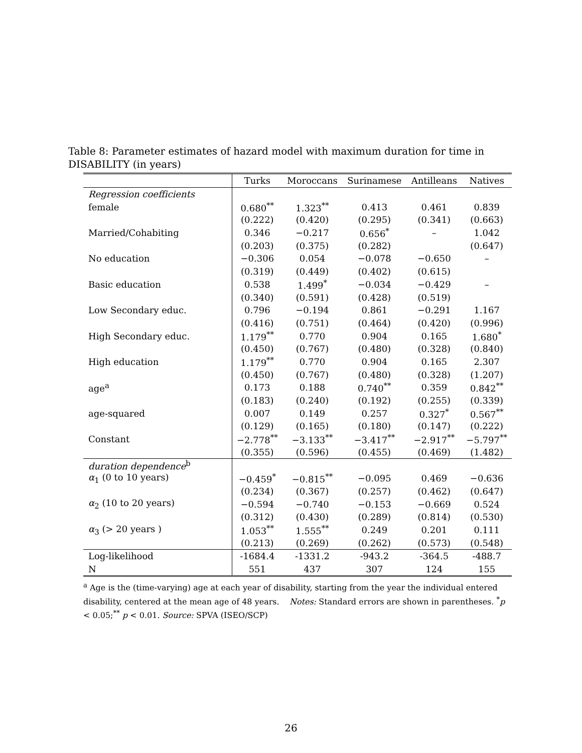Table 8: Parameter estimates of hazard model with maximum duration for time in DISABILITY (in years)
| | Turks | Moroccans | Surinamese | Antilleans | Natives |
| --- | --- | --- | --- | --- | --- |
| Regression coefficients | | | | | |
| female | 0.680<sup>**</sup> | 1.323<sup>**</sup> | 0.413 | 0.461 | 0.839 |
| | (0.222) | (0.420) | (0.295) | (0.341) | (0.663) |
| Married/Cohabiting | 0.346 | −0.217 | 0.656<sup>*</sup> | – | 1.042 |
| | (0.203) | (0.375) | (0.282) | | (0.647) |
| No education | −0.306 | 0.054 | −0.078 | −0.650 | – |
| | (0.319) | (0.449) | (0.402) | (0.615) | |
| Basic education | 0.538 | 1.499<sup>*</sup> | −0.034 | −0.429 | – |
| | (0.340) | (0.591) | (0.428) | (0.519) | |
| Low Secondary educ. | 0.796 | −0.194 | 0.861 | −0.291 | 1.167 |
| | (0.416) | (0.751) | (0.464) | (0.420) | (0.996) |
| High Secondary educ. | 1.179<sup>**</sup> | 0.770 | 0.904 | 0.165 | 1.680<sup>*</sup> |
| | (0.450) | (0.767) | (0.480) | (0.328) | (0.840) |
| High education | 1.179<sup>**</sup> | 0.770 | 0.904 | 0.165 | 2.307 |
| | (0.450) | (0.767) | (0.480) | (0.328) | (1.207) |
| age<sup>a</sup> | 0.173 | 0.188 | 0.740<sup>**</sup> | 0.359 | 0.842<sup>**</sup> |
| | (0.183) | (0.240) | (0.192) | (0.255) | (0.339) |
| age-squared | 0.007 | 0.149 | 0.257 | 0.327<sup>*</sup> | 0.567<sup>**</sup> |
| | (0.129) | (0.165) | (0.180) | (0.147) | (0.222) |
| Constant | −2.778<sup>**</sup> | −3.133<sup>**</sup> | −3.417<sup>**</sup> | −2.917<sup>**</sup> | −5.797<sup>**</sup> |
| | (0.355) | (0.596) | (0.455) | (0.469) | (1.482) |
| duration dependence<sup>b</sup> | | | | | |
| α<sub>1</sub> (0 to 10 years) | −0.459<sup>*</sup> | −0.815<sup>**</sup> | −0.095 | 0.469 | −0.636 |
| | (0.234) | (0.367) | (0.257) | (0.462) | (0.647) |
| α<sub>2</sub> (10 to 20 years) | −0.594 | −0.740 | −0.153 | −0.669 | 0.524 |
| | (0.312) | (0.430) | (0.289) | (0.814) | (0.530) |
| α<sub>3</sub> (> 20 years ) | 1.053<sup>**</sup> | 1.555<sup>**</sup> | 0.249 | 0.201 | 0.111 |
| | (0.213) | (0.269) | (0.262) | (0.573) | (0.548) |
| Log-likelihood | -1684.4 | -1331.2 | -943.2 | -364.5 | -488.7 |
| N | 551 | 437 | 307 | 124 | 155 |
<sup>a</sup> Age is the (time-varying) age at each year of disability, starting from the year the individual entered disability, centered at the mean age of 48 years. Notes: Standard errors are shown in parentheses. <sup>*</sup>p < 0.05;<sup>**</sup> p < 0.01. Source: SPVA (ISEO/SCP)
26